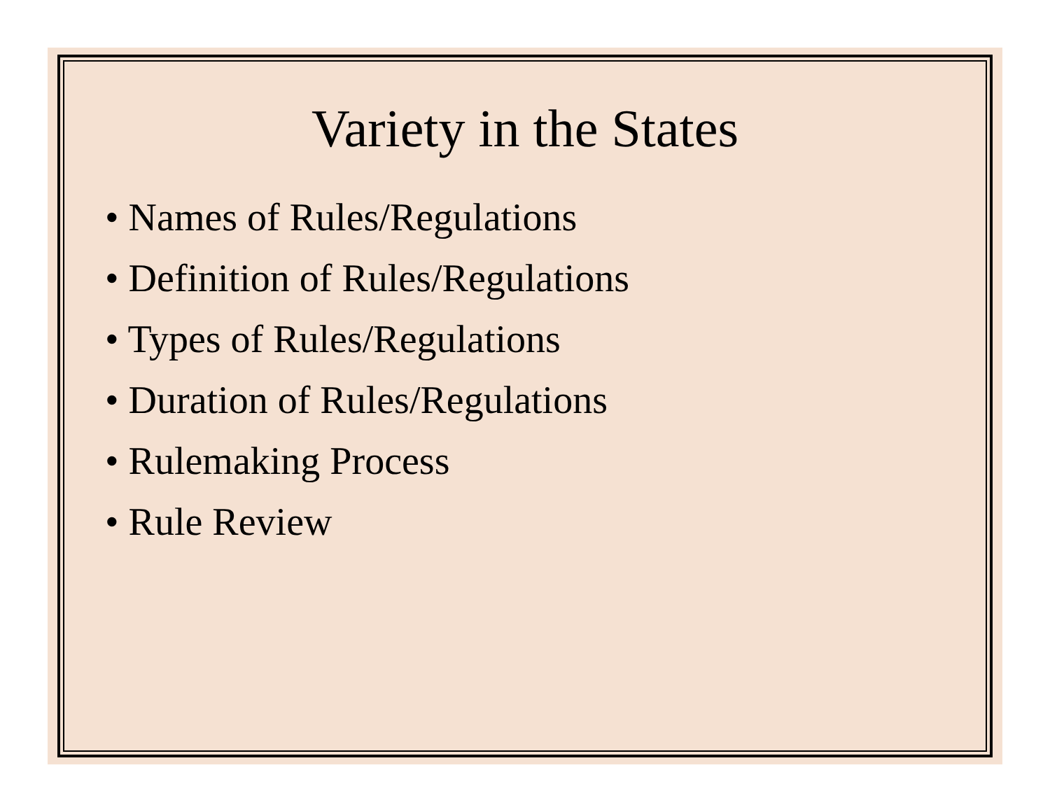Variety in the States
• Names of Rules/Regulations
• Definition of Rules/Regulations
• Types of Rules/Regulations
• Duration of Rules/Regulations
• Rulemaking Process
• Rule Review